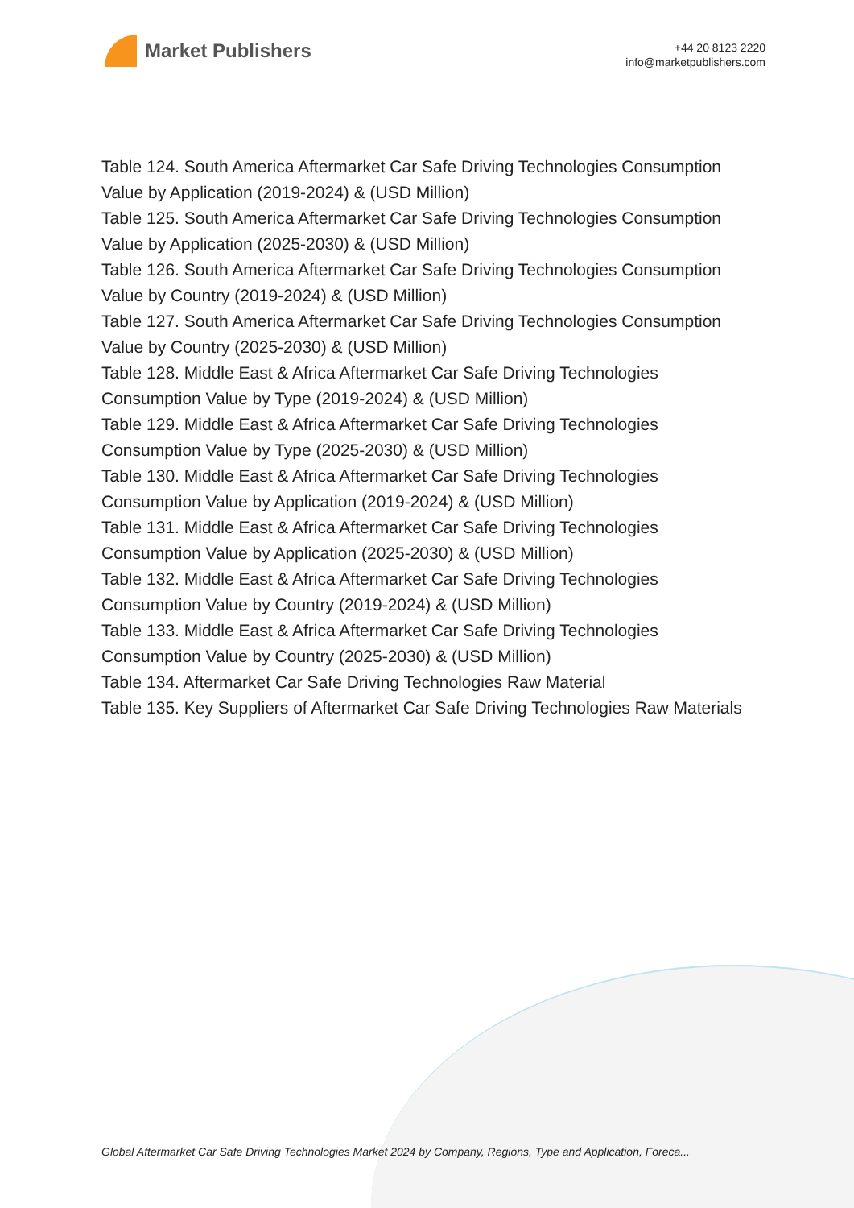Market Publishers
+44 20 8123 2220
info@marketpublishers.com
Table 124. South America Aftermarket Car Safe Driving Technologies Consumption Value by Application (2019-2024) & (USD Million)
Table 125. South America Aftermarket Car Safe Driving Technologies Consumption Value by Application (2025-2030) & (USD Million)
Table 126. South America Aftermarket Car Safe Driving Technologies Consumption Value by Country (2019-2024) & (USD Million)
Table 127. South America Aftermarket Car Safe Driving Technologies Consumption Value by Country (2025-2030) & (USD Million)
Table 128. Middle East & Africa Aftermarket Car Safe Driving Technologies
Consumption Value by Type (2019-2024) & (USD Million)
Table 129. Middle East & Africa Aftermarket Car Safe Driving Technologies
Consumption Value by Type (2025-2030) & (USD Million)
Table 130. Middle East & Africa Aftermarket Car Safe Driving Technologies
Consumption Value by Application (2019-2024) & (USD Million)
Table 131. Middle East & Africa Aftermarket Car Safe Driving Technologies
Consumption Value by Application (2025-2030) & (USD Million)
Table 132. Middle East & Africa Aftermarket Car Safe Driving Technologies
Consumption Value by Country (2019-2024) & (USD Million)
Table 133. Middle East & Africa Aftermarket Car Safe Driving Technologies
Consumption Value by Country (2025-2030) & (USD Million)
Table 134. Aftermarket Car Safe Driving Technologies Raw Material
Table 135. Key Suppliers of Aftermarket Car Safe Driving Technologies Raw Materials
Global Aftermarket Car Safe Driving Technologies Market 2024 by Company, Regions, Type and Application, Foreca...